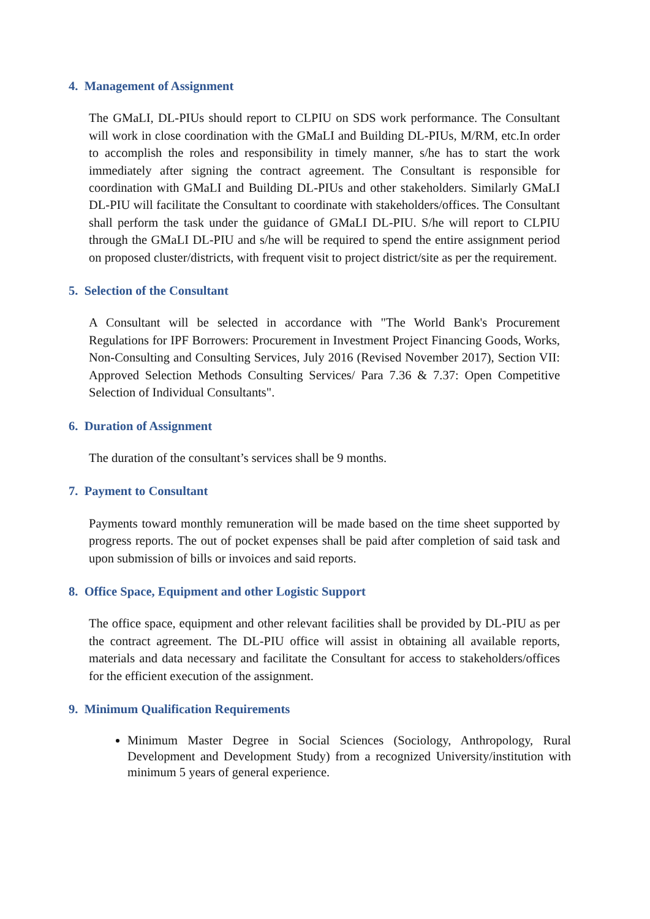4. Management of Assignment
The GMaLI, DL-PIUs should report to CLPIU on SDS work performance. The Consultant will work in close coordination with the GMaLI and Building DL-PIUs, M/RM, etc.In order to accomplish the roles and responsibility in timely manner, s/he has to start the work immediately after signing the contract agreement. The Consultant is responsible for coordination with GMaLI and Building DL-PIUs and other stakeholders. Similarly GMaLI DL-PIU will facilitate the Consultant to coordinate with stakeholders/offices. The Consultant shall perform the task under the guidance of GMaLI DL-PIU. S/he will report to CLPIU through the GMaLI DL-PIU and s/he will be required to spend the entire assignment period on proposed cluster/districts, with frequent visit to project district/site as per the requirement.
5. Selection of the Consultant
A Consultant will be selected in accordance with "The World Bank's Procurement Regulations for IPF Borrowers: Procurement in Investment Project Financing Goods, Works, Non-Consulting and Consulting Services, July 2016 (Revised November 2017), Section VII: Approved Selection Methods Consulting Services/ Para 7.36 & 7.37: Open Competitive Selection of Individual Consultants".
6. Duration of Assignment
The duration of the consultant’s services shall be 9 months.
7. Payment to Consultant
Payments toward monthly remuneration will be made based on the time sheet supported by progress reports. The out of pocket expenses shall be paid after completion of said task and upon submission of bills or invoices and said reports.
8. Office Space, Equipment and other Logistic Support
The office space, equipment and other relevant facilities shall be provided by DL-PIU as per the contract agreement. The DL-PIU office will assist in obtaining all available reports, materials and data necessary and facilitate the Consultant for access to stakeholders/offices for the efficient execution of the assignment.
9. Minimum Qualification Requirements
Minimum Master Degree in Social Sciences (Sociology, Anthropology, Rural Development and Development Study) from a recognized University/institution with minimum 5 years of general experience.